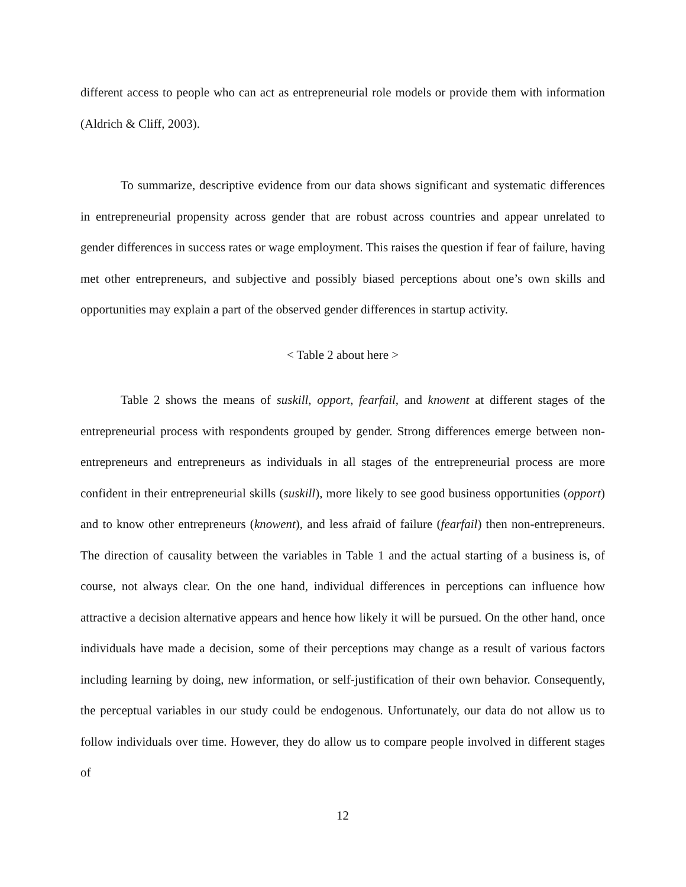different access to people who can act as entrepreneurial role models or provide them with information (Aldrich & Cliff, 2003).
To summarize, descriptive evidence from our data shows significant and systematic differences in entrepreneurial propensity across gender that are robust across countries and appear unrelated to gender differences in success rates or wage employment. This raises the question if fear of failure, having met other entrepreneurs, and subjective and possibly biased perceptions about one’s own skills and opportunities may explain a part of the observed gender differences in startup activity.
< Table 2 about here >
Table 2 shows the means of suskill, opport, fearfail, and knowent at different stages of the entrepreneurial process with respondents grouped by gender. Strong differences emerge between non-entrepreneurs and entrepreneurs as individuals in all stages of the entrepreneurial process are more confident in their entrepreneurial skills (suskill), more likely to see good business opportunities (opport) and to know other entrepreneurs (knowent), and less afraid of failure (fearfail) then non-entrepreneurs. The direction of causality between the variables in Table 1 and the actual starting of a business is, of course, not always clear. On the one hand, individual differences in perceptions can influence how attractive a decision alternative appears and hence how likely it will be pursued. On the other hand, once individuals have made a decision, some of their perceptions may change as a result of various factors including learning by doing, new information, or self-justification of their own behavior. Consequently, the perceptual variables in our study could be endogenous. Unfortunately, our data do not allow us to follow individuals over time. However, they do allow us to compare people involved in different stages of
12